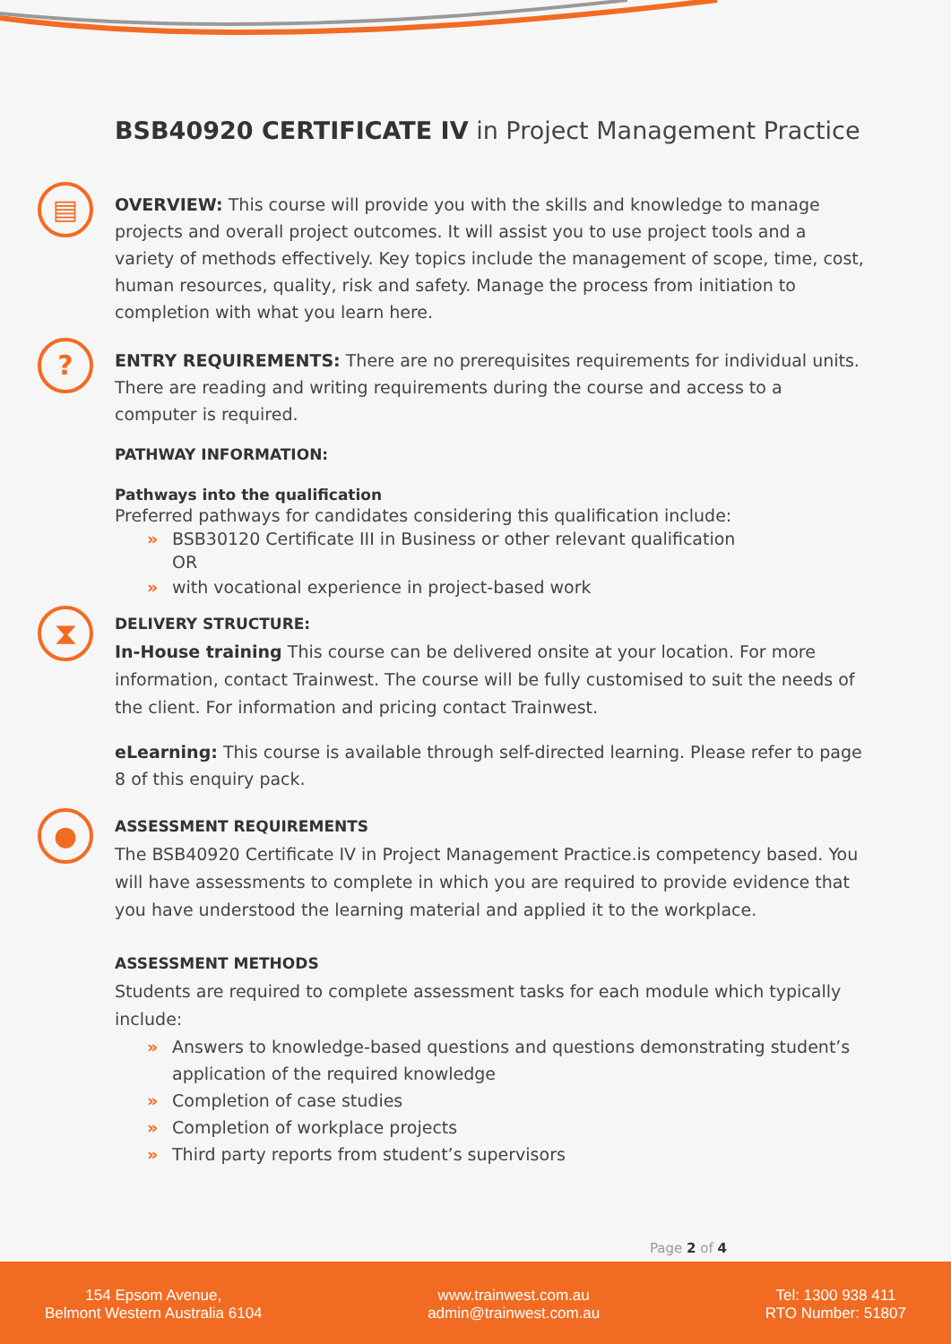BSB40920 CERTIFICATE IV in Project Management Practice
▤
OVERVIEW: This course will provide you with the skills and knowledge to manage projects and overall project outcomes. It will assist you to use project tools and a variety of methods effectively. Key topics include the management of scope, time, cost, human resources, quality, risk and safety. Manage the process from initiation to completion with what you learn here.
?
ENTRY REQUIREMENTS: There are no prerequisites requirements for individual units. There are reading and writing requirements during the course and access to a computer is required.
PATHWAY INFORMATION:
Pathways into the qualification
Preferred pathways for candidates considering this qualification include:
» BSB30120 Certificate III in Business or other relevant qualification
OR
» with vocational experience in project-based work
⧗
DELIVERY STRUCTURE:
In-House training This course can be delivered onsite at your location. For more information, contact Trainwest. The course will be fully customised to suit the needs of the client. For information and pricing contact Trainwest.
eLearning: This course is available through self-directed learning. Please refer to page 8 of this enquiry pack.
●
ASSESSMENT REQUIREMENTS
The BSB40920 Certificate IV in Project Management Practice.is competency based. You will have assessments to complete in which you are required to provide evidence that you have understood the learning material and applied it to the workplace.
ASSESSMENT METHODS
Students are required to complete assessment tasks for each module which typically include:
» Answers to knowledge-based questions and questions demonstrating student’s application of the required knowledge
» Completion of case studies
» Completion of workplace projects
» Third party reports from student’s supervisors
Page 2 of 4
154 Epsom Avenue,
Belmont Western Australia 6104
www.trainwest.com.au
admin@trainwest.com.au
Tel: 1300 938 411
RTO Number: 51807